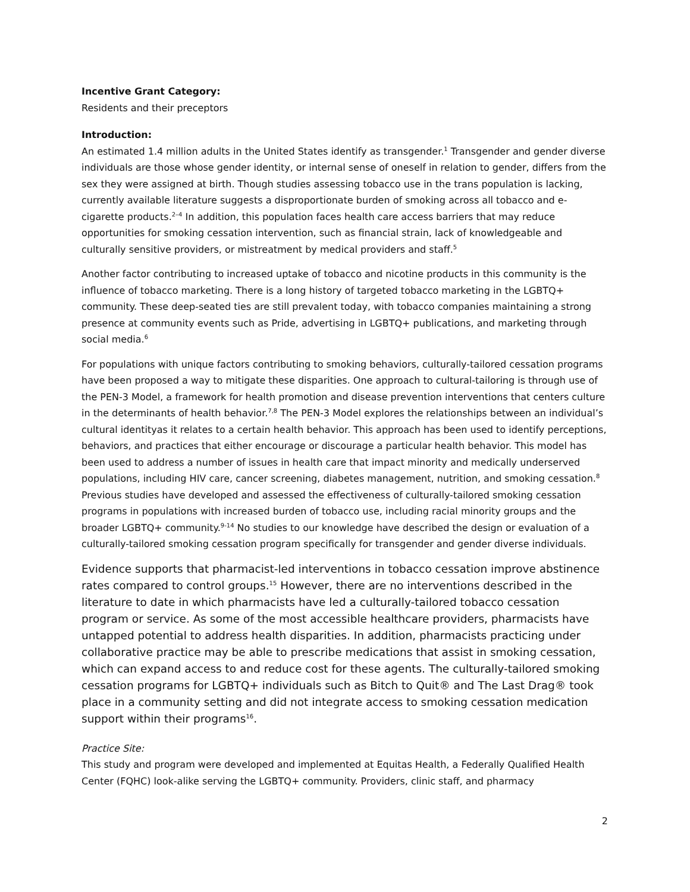Incentive Grant Category:
Residents and their preceptors
Introduction:
An estimated 1.4 million adults in the United States identify as transgender.<sup>1</sup> Transgender and gender diverse individuals are those whose gender identity, or internal sense of oneself in relation to gender, differs from the sex they were assigned at birth. Though studies assessing tobacco use in the trans population is lacking, currently available literature suggests a disproportionate burden of smoking across all tobacco and e-cigarette products.<sup>2–4</sup> In addition, this population faces health care access barriers that may reduce opportunities for smoking cessation intervention, such as financial strain, lack of knowledgeable and culturally sensitive providers, or mistreatment by medical providers and staff.<sup>5</sup>
Another factor contributing to increased uptake of tobacco and nicotine products in this community is the influence of tobacco marketing. There is a long history of targeted tobacco marketing in the LGBTQ+ community. These deep-seated ties are still prevalent today, with tobacco companies maintaining a strong presence at community events such as Pride, advertising in LGBTQ+ publications, and marketing through social media.<sup>6</sup>
For populations with unique factors contributing to smoking behaviors, culturally-tailored cessation programs have been proposed a way to mitigate these disparities. One approach to cultural-tailoring is through use of the PEN-3 Model, a framework for health promotion and disease prevention interventions that centers culture in the determinants of health behavior.<sup>7,8</sup> The PEN-3 Model explores the relationships between an individual’s cultural identityas it relates to a certain health behavior. This approach has been used to identify perceptions, behaviors, and practices that either encourage or discourage a particular health behavior. This model has been used to address a number of issues in health care that impact minority and medically underserved populations, including HIV care, cancer screening, diabetes management, nutrition, and smoking cessation.<sup>8</sup> Previous studies have developed and assessed the effectiveness of culturally-tailored smoking cessation programs in populations with increased burden of tobacco use, including racial minority groups and the broader LGBTQ+ community.<sup>9-14</sup> No studies to our knowledge have described the design or evaluation of a culturally-tailored smoking cessation program specifically for transgender and gender diverse individuals.
Evidence supports that pharmacist-led interventions in tobacco cessation improve abstinence rates compared to control groups.<sup>15</sup> However, there are no interventions described in the literature to date in which pharmacists have led a culturally-tailored tobacco cessation program or service. As some of the most accessible healthcare providers, pharmacists have untapped potential to address health disparities. In addition, pharmacists practicing under collaborative practice may be able to prescribe medications that assist in smoking cessation, which can expand access to and reduce cost for these agents. The culturally-tailored smoking cessation programs for LGBTQ+ individuals such as Bitch to Quit® and The Last Drag® took place in a community setting and did not integrate access to smoking cessation medication support within their programs<sup>16</sup>.
Practice Site:
This study and program were developed and implemented at Equitas Health, a Federally Qualified Health Center (FQHC) look-alike serving the LGBTQ+ community. Providers, clinic staff, and pharmacy
2